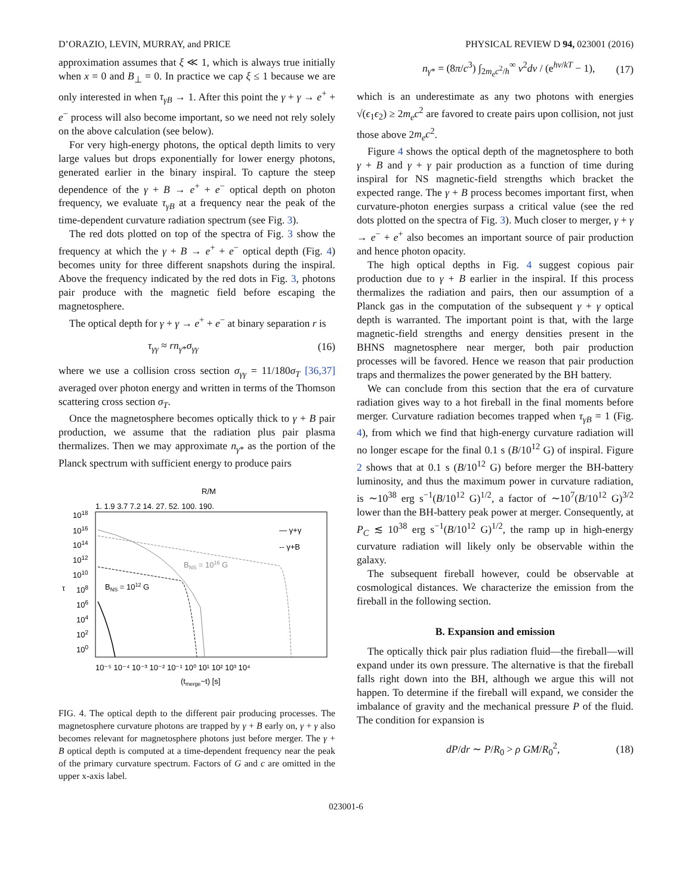D’ORAZIO, LEVIN, MURRAY, and PRICE PHYSICAL REVIEW D 94, 023001 (2016)
approximation assumes that ξ ≪ 1, which is always true initially when x = 0 and B<sub>⊥</sub> = 0. In practice we cap ξ ≤ 1 because we are only interested in when τ<sub>γB</sub> → 1. After this point the γ + γ → e<sup>+</sup> + e<sup>−</sup> process will also become important, so we need not rely solely on the above calculation (see below).
For very high-energy photons, the optical depth limits to very large values but drops exponentially for lower energy photons, generated earlier in the binary inspiral. To capture the steep dependence of the γ + B → e<sup>+</sup> + e<sup>−</sup> optical depth on photon frequency, we evaluate τ<sub>γB</sub> at a frequency near the peak of the time-dependent curvature radiation spectrum (see Fig. 3).
The red dots plotted on top of the spectra of Fig. 3 show the frequency at which the γ + B → e<sup>+</sup> + e<sup>−</sup> optical depth (Fig. 4) becomes unity for three different snapshots during the inspiral. Above the frequency indicated by the red dots in Fig. 3, photons pair produce with the magnetic field before escaping the magnetosphere.
The optical depth for γ + γ → e<sup>+</sup> + e<sup>−</sup> at binary separation r is
τ<sub>γγ</sub> ≈ rn<sub>γ*</sub>σ<sub>γγ</sub> (16)
where we use a collision cross section σ<sub>γγ</sub> = 11/180σ<sub>T</sub> [36,37] averaged over photon energy and written in terms of the Thomson scattering cross section σ<sub>T</sub>.
Once the magnetosphere becomes optically thick to γ + B pair production, we assume that the radiation plus pair plasma thermalizes. Then we may approximate n<sub>γ*</sub> as the portion of the Planck spectrum with sufficient energy to produce pairs
R/M
1. 1.9 3.7 7.2 14. 27. 52. 100. 190.
1018
1016
1014
1012
1010
τ
108
106
104
102
100
— γ+γ
-- γ+B
BNS = 1016 G
BNS = 1012 G
10⁻⁵ 10⁻⁴ 10⁻³ 10⁻² 10⁻¹ 10⁰ 10¹ 10² 10³ 10⁴
(tmerge−t) [s]
FIG. 4. The optical depth to the different pair producing processes. The magnetosphere curvature photons are trapped by γ + B early on, γ + γ also becomes relevant for magnetosphere photons just before merger. The γ + B optical depth is computed at a time-dependent frequency near the peak of the primary curvature spectrum. Factors of G and c are omitted in the upper x-axis label.
n<sub>γ*</sub> = (8π/c<sup>3</sup>) ∫<sub>2m<sub>e</sub>c<sup>2</sup>/h</sub><sup>∞</sup> ν<sup>2</sup>dν / (e<sup>hν/kT</sup> − 1), (17)
which is an underestimate as any two photons with energies √(ϵ<sub>1</sub>ϵ<sub>2</sub>) ≥ 2m<sub>e</sub>c<sup>2</sup> are favored to create pairs upon collision, not just those above 2m<sub>e</sub>c<sup>2</sup>.
Figure 4 shows the optical depth of the magnetosphere to both γ + B and γ + γ pair production as a function of time during inspiral for NS magnetic-field strengths which bracket the expected range. The γ + B process becomes important first, when curvature-photon energies surpass a critical value (see the red dots plotted on the spectra of Fig. 3). Much closer to merger, γ + γ → e<sup>−</sup> + e<sup>+</sup> also becomes an important source of pair production and hence photon opacity.
The high optical depths in Fig. 4 suggest copious pair production due to γ + B earlier in the inspiral. If this process thermalizes the radiation and pairs, then our assumption of a Planck gas in the computation of the subsequent γ + γ optical depth is warranted. The important point is that, with the large magnetic-field strengths and energy densities present in the BHNS magnetosphere near merger, both pair production processes will be favored. Hence we reason that pair production traps and thermalizes the power generated by the BH battery.
We can conclude from this section that the era of curvature radiation gives way to a hot fireball in the final moments before merger. Curvature radiation becomes trapped when τ<sub>γB</sub> = 1 (Fig. 4), from which we find that high-energy curvature radiation will no longer escape for the final 0.1 s (B/10<sup>12</sup> G) of inspiral. Figure 2 shows that at 0.1 s (B/10<sup>12</sup> G) before merger the BH-battery luminosity, and thus the maximum power in curvature radiation, is ∼10<sup>38</sup> erg s<sup>−1</sup>(B/10<sup>12</sup> G)<sup>1/2</sup>, a factor of ∼10<sup>7</sup>(B/10<sup>12</sup> G)<sup>3/2</sup> lower than the BH-battery peak power at merger. Consequently, at P<sub>C</sub> ≲ 10<sup>38</sup> erg s<sup>−1</sup>(B/10<sup>12</sup> G)<sup>1/2</sup>, the ramp up in high-energy curvature radiation will likely only be observable within the galaxy.
The subsequent fireball however, could be observable at cosmological distances. We characterize the emission from the fireball in the following section.
B. Expansion and emission
The optically thick pair plus radiation fluid—the fireball—will expand under its own pressure. The alternative is that the fireball falls right down into the BH, although we argue this will not happen. To determine if the fireball will expand, we consider the imbalance of gravity and the mechanical pressure P of the fluid. The condition for expansion is
dP/dr ∼ P/R<sub>0</sub> > ρ GM/R<sub>0</sub><sup>2</sup>, (18)
023001-6